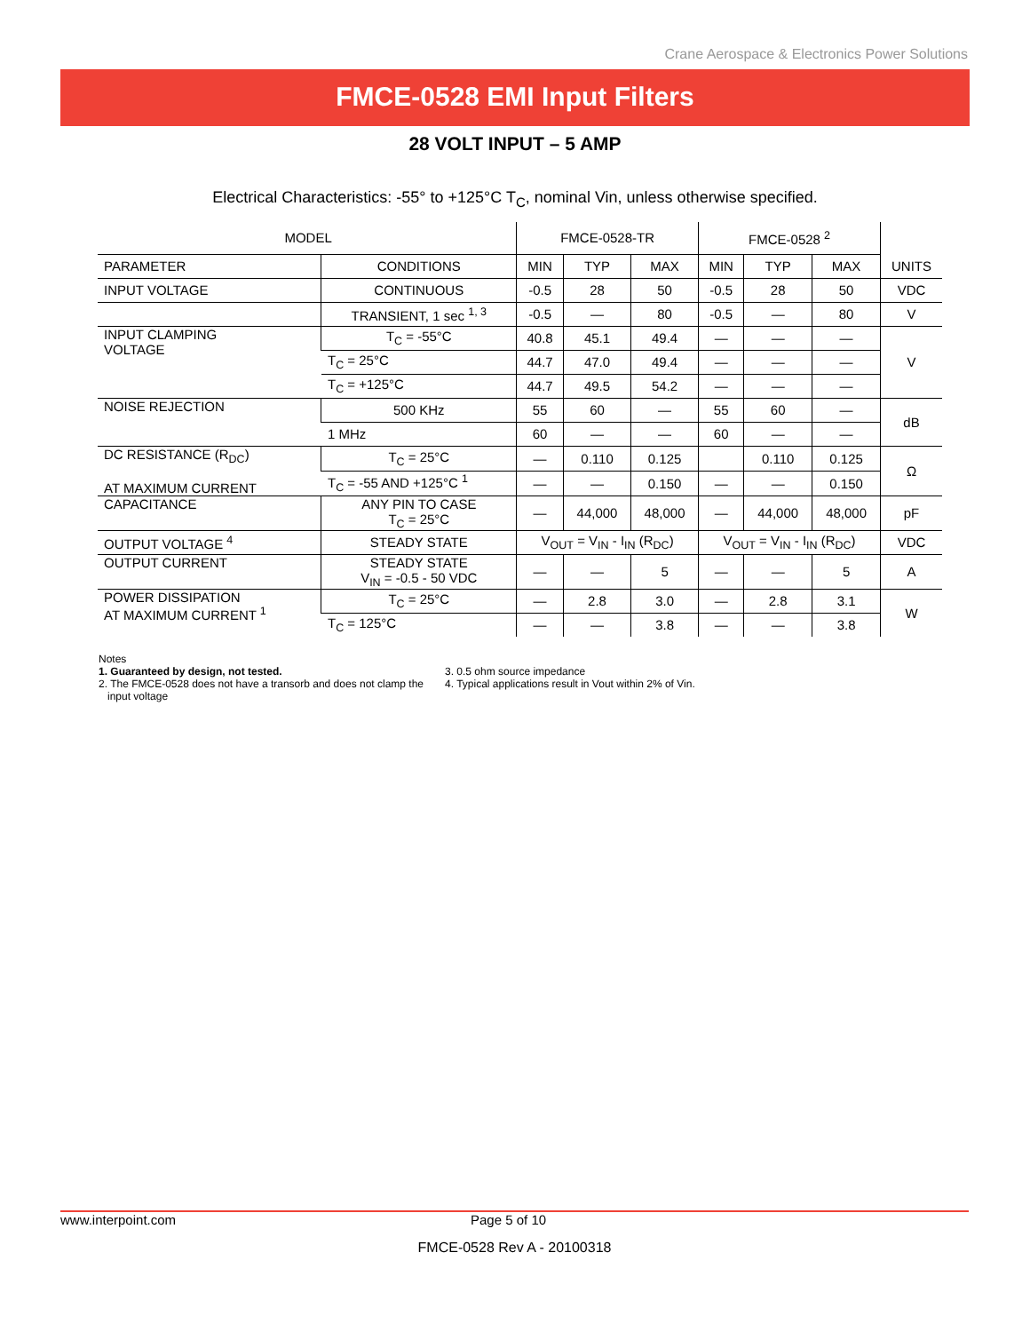Crane Aerospace & Electronics Power Solutions
FMCE-0528 EMI Input Filters
28 VOLT INPUT – 5 AMP
Electrical Characteristics: -55° to +125°C T<sub>C</sub>, nominal Vin, unless otherwise specified.
| MODEL | | FMCE-0528-TR | | | FMCE-0528 <sup>2</sup> | | | |
| --- | --- | --- | --- | --- | --- | --- | --- | --- |
| PARAMETER | CONDITIONS | MIN | TYP | MAX | MIN | TYP | MAX | UNITS |
| INPUT VOLTAGE | CONTINUOUS | -0.5 | 28 | 50 | -0.5 | 28 | 50 | VDC |
| | TRANSIENT, 1 sec <sup>1, 3</sup> | -0.5 | — | 80 | -0.5 | — | 80 | V |
| INPUT CLAMPING VOLTAGE | T<sub>C</sub> = -55°C | 40.8 | 45.1 | 49.4 | — | — | — | V |
| | T<sub>C</sub> = 25°C | 44.7 | 47.0 | 49.4 | — | — | — | |
| | T<sub>C</sub> = +125°C | 44.7 | 49.5 | 54.2 | — | — | — | |
| NOISE REJECTION | 500 KHz | 55 | 60 | — | 55 | 60 | — | dB |
| | 1 MHz | 60 | — | — | 60 | — | — | |
| DC RESISTANCE (R<sub>DC</sub>) AT MAXIMUM CURRENT | T<sub>C</sub> = 25°C | — | 0.110 | 0.125 | | 0.110 | 0.125 | Ω |
| | T<sub>C</sub> = -55 AND +125°C <sup>1</sup> | — | — | 0.150 | — | — | 0.150 | |
| CAPACITANCE | ANY PIN TO CASE T<sub>C</sub> = 25°C | — | 44,000 | 48,000 | — | 44,000 | 48,000 | pF |
| OUTPUT VOLTAGE <sup>4</sup> | STEADY STATE | V<sub>OUT</sub> = V<sub>IN</sub> - I<sub>IN</sub> (R<sub>DC</sub>) | | | V<sub>OUT</sub> = V<sub>IN</sub> - I<sub>IN</sub> (R<sub>DC</sub>) | | | VDC |
| OUTPUT CURRENT | STEADY STATE V<sub>IN</sub> = -0.5 - 50 VDC | — | — | 5 | — | — | 5 | A |
| POWER DISSIPATION AT MAXIMUM CURRENT <sup>1</sup> | T<sub>C</sub> = 25°C | — | 2.8 | 3.0 | — | 2.8 | 3.1 | W |
| | T<sub>C</sub> = 125°C | — | — | 3.8 | — | — | 3.8 | |
Notes
1. Guaranteed by design, not tested.
2. The FMCE-0528 does not have a transorb and does not clamp the
input voltage
3. 0.5 ohm source impedance
4. Typical applications result in Vout within 2% of Vin.
www.interpoint.com Page 5 of 10
FMCE-0528 Rev A - 20100318